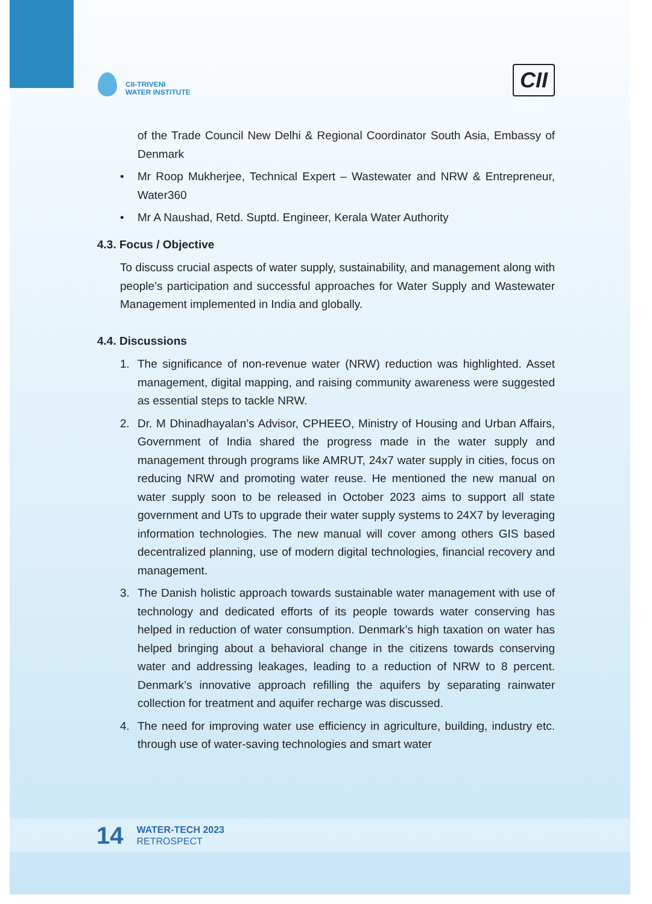CII-TRIVENI
WATER INSTITUTE
CII
of the Trade Council New Delhi & Regional Coordinator South Asia, Embassy of Denmark
• Mr Roop Mukherjee, Technical Expert – Wastewater and NRW & Entrepreneur, Water360
• Mr A Naushad, Retd. Suptd. Engineer, Kerala Water Authority
4.3. Focus / Objective
To discuss crucial aspects of water supply, sustainability, and management along with people’s participation and successful approaches for Water Supply and Wastewater Management implemented in India and globally.
4.4. Discussions
1. The significance of non-revenue water (NRW) reduction was highlighted. Asset management, digital mapping, and raising community awareness were suggested as essential steps to tackle NRW.
2. Dr. M Dhinadhayalan’s Advisor, CPHEEO, Ministry of Housing and Urban Affairs, Government of India shared the progress made in the water supply and management through programs like AMRUT, 24x7 water supply in cities, focus on reducing NRW and promoting water reuse. He mentioned the new manual on water supply soon to be released in October 2023 aims to support all state government and UTs to upgrade their water supply systems to 24X7 by leveraging information technologies. The new manual will cover among others GIS based decentralized planning, use of modern digital technologies, financial recovery and management.
3. The Danish holistic approach towards sustainable water management with use of technology and dedicated efforts of its people towards water conserving has helped in reduction of water consumption. Denmark’s high taxation on water has helped bringing about a behavioral change in the citizens towards conserving water and addressing leakages, leading to a reduction of NRW to 8 percent. Denmark’s innovative approach refilling the aquifers by separating rainwater collection for treatment and aquifer recharge was discussed.
4. The need for improving water use efficiency in agriculture, building, industry etc. through use of water-saving technologies and smart water
14
WATER-TECH 2023
RETROSPECT